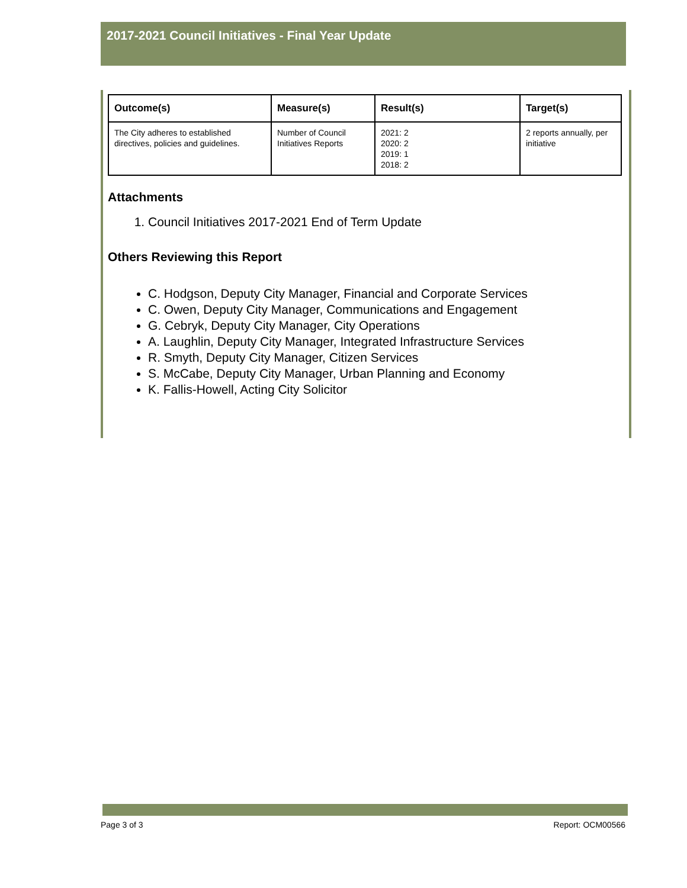2017-2021 Council Initiatives - Final Year Update
| Outcome(s) | Measure(s) | Result(s) | Target(s) |
| --- | --- | --- | --- |
| The City adheres to established directives, policies and guidelines. | Number of Council Initiatives Reports | 2021: 2 2020: 2 2019: 1 2018: 2 | 2 reports annually, per initiative |
Attachments
1. Council Initiatives 2017-2021 End of Term Update
Others Reviewing this Report
C. Hodgson, Deputy City Manager, Financial and Corporate Services
C. Owen, Deputy City Manager, Communications and Engagement
G. Cebryk, Deputy City Manager, City Operations
A. Laughlin, Deputy City Manager, Integrated Infrastructure Services
R. Smyth, Deputy City Manager, Citizen Services
S. McCabe, Deputy City Manager, Urban Planning and Economy
K. Fallis-Howell, Acting City Solicitor
Page 3 of 3 Report: OCM00566